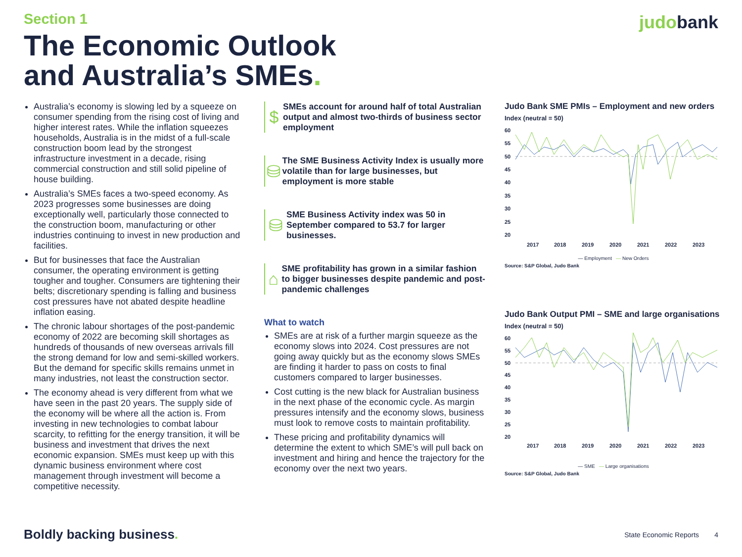Section 1 judobank
The Economic Outlook
and Australia’s SMEs.
Australia’s economy is slowing led by a squeeze on consumer spending from the rising cost of living and higher interest rates. While the inflation squeezes households, Australia is in the midst of a full-scale construction boom lead by the strongest infrastructure investment in a decade, rising commercial construction and still solid pipeline of house building.
Australia’s SMEs faces a two-speed economy. As 2023 progresses some businesses are doing exceptionally well, particularly those connected to the construction boom, manufacturing or other industries continuing to invest in new production and facilities.
But for businesses that face the Australian consumer, the operating environment is getting tougher and tougher. Consumers are tightening their belts; discretionary spending is falling and business cost pressures have not abated despite headline inflation easing.
The chronic labour shortages of the post-pandemic economy of 2022 are becoming skill shortages as hundreds of thousands of new overseas arrivals fill the strong demand for low and semi-skilled workers. But the demand for specific skills remains unmet in many industries, not least the construction sector.
The economy ahead is very different from what we have seen in the past 20 years. The supply side of the economy will be where all the action is. From investing in new technologies to combat labour scarcity, to refitting for the energy transition, it will be business and investment that drives the next economic expansion. SMEs must keep up with this dynamic business environment where cost management through investment will become a competitive necessity.
$
SMEs account for around half of total Australian output and almost two-thirds of business sector employment
⛁
The SME Business Activity Index is usually more volatile than for large businesses, but employment is more stable
⛁
SME Business Activity index was 50 in September compared to 53.7 for larger businesses.
⌂
SME profitability has grown in a similar fashion to bigger businesses despite pandemic and post-pandemic challenges
What to watch
SMEs are at risk of a further margin squeeze as the economy slows into 2024. Cost pressures are not going away quickly but as the economy slows SMEs are finding it harder to pass on costs to final customers compared to larger businesses.
Cost cutting is the new black for Australian business in the next phase of the economic cycle. As margin pressures intensify and the economy slows, business must look to remove costs to maintain profitability.
These pricing and profitability dynamics will determine the extent to which SME’s will pull back on investment and hiring and hence the trajectory for the economy over the next two years.
Judo Bank SME PMIs – Employment and new orders
Index (neutral = 50)
60
55
50
45
40
35
30
25
20
2017
2018
2019
2020
2021
2022
2023
— Employment — New Orders
Source: S&P Global, Judo Bank
Judo Bank Output PMI – SME and large organisations
Index (neutral = 50)
60
55
50
45
40
35
30
25
20
2017
2018
2019
2020
2021
2022
2023
— SME — Large organisations
Source: S&P Global, Judo Bank
Boldly backing business.
State Economic Reports 4